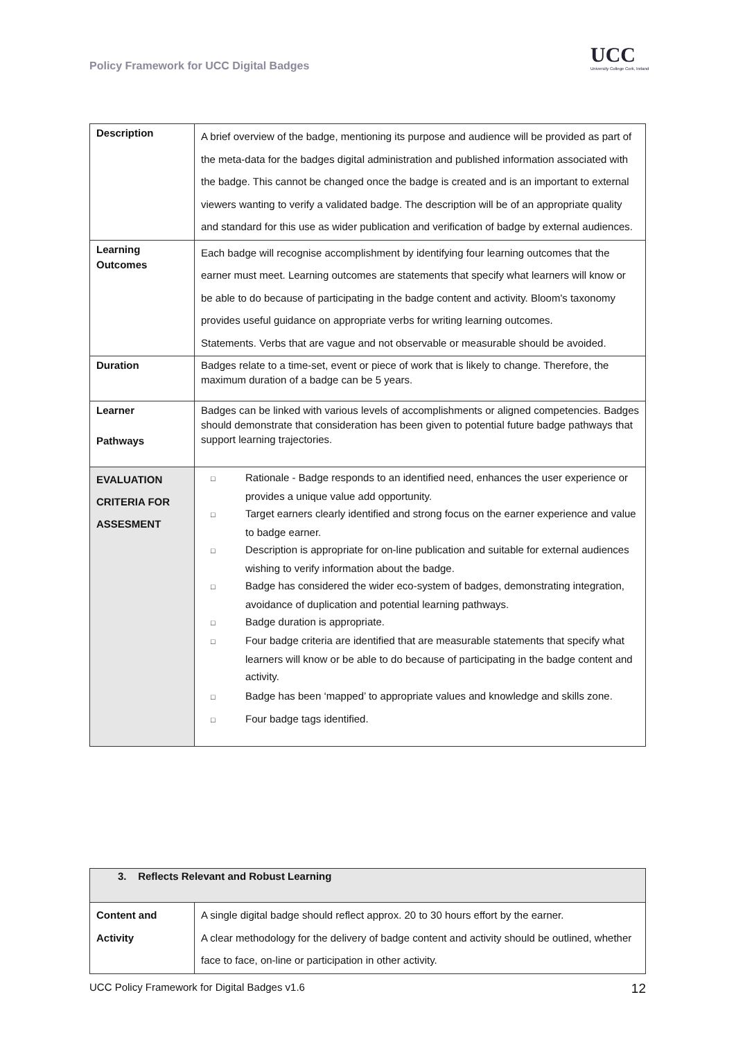Policy Framework for UCC Digital Badges
UCC
University College Cork, Ireland
| Description | A brief overview of the badge, mentioning its purpose and audience will be provided as part of the meta-data for the badges digital administration and published information associated with the badge. This cannot be changed once the badge is created and is an important to external viewers wanting to verify a validated badge. The description will be of an appropriate quality and standard for this use as wider publication and verification of badge by external audiences. |
| Learning Outcomes | Each badge will recognise accomplishment by identifying four learning outcomes that the earner must meet. Learning outcomes are statements that specify what learners will know or be able to do because of participating in the badge content and activity. Bloom's taxonomy provides useful guidance on appropriate verbs for writing learning outcomes. Statements. Verbs that are vague and not observable or measurable should be avoided. |
| Duration | Badges relate to a time-set, event or piece of work that is likely to change. Therefore, the maximum duration of a badge can be 5 years. |
| Learner Pathways | Badges can be linked with various levels of accomplishments or aligned competencies. Badges should demonstrate that consideration has been given to potential future badge pathways that support learning trajectories. |
| EVALUATION CRITERIA FOR ASSESMENT | □ Rationale - Badge responds to an identified need, enhances the user experience or provides a unique value add opportunity. □ Target earners clearly identified and strong focus on the earner experience and value to badge earner. □ Description is appropriate for on-line publication and suitable for external audiences wishing to verify information about the badge. □ Badge has considered the wider eco-system of badges, demonstrating integration, avoidance of duplication and potential learning pathways. □ Badge duration is appropriate. □ Four badge criteria are identified that are measurable statements that specify what learners will know or be able to do because of participating in the badge content and activity. □ Badge has been ‘mapped’ to appropriate values and knowledge and skills zone. □ Four badge tags identified. |
| 3. Reflects Relevant and Robust Learning | |
| Content and Activity | A single digital badge should reflect approx. 20 to 30 hours effort by the earner. A clear methodology for the delivery of badge content and activity should be outlined, whether face to face, on-line or participation in other activity. |
UCC Policy Framework for Digital Badges v1.6 12